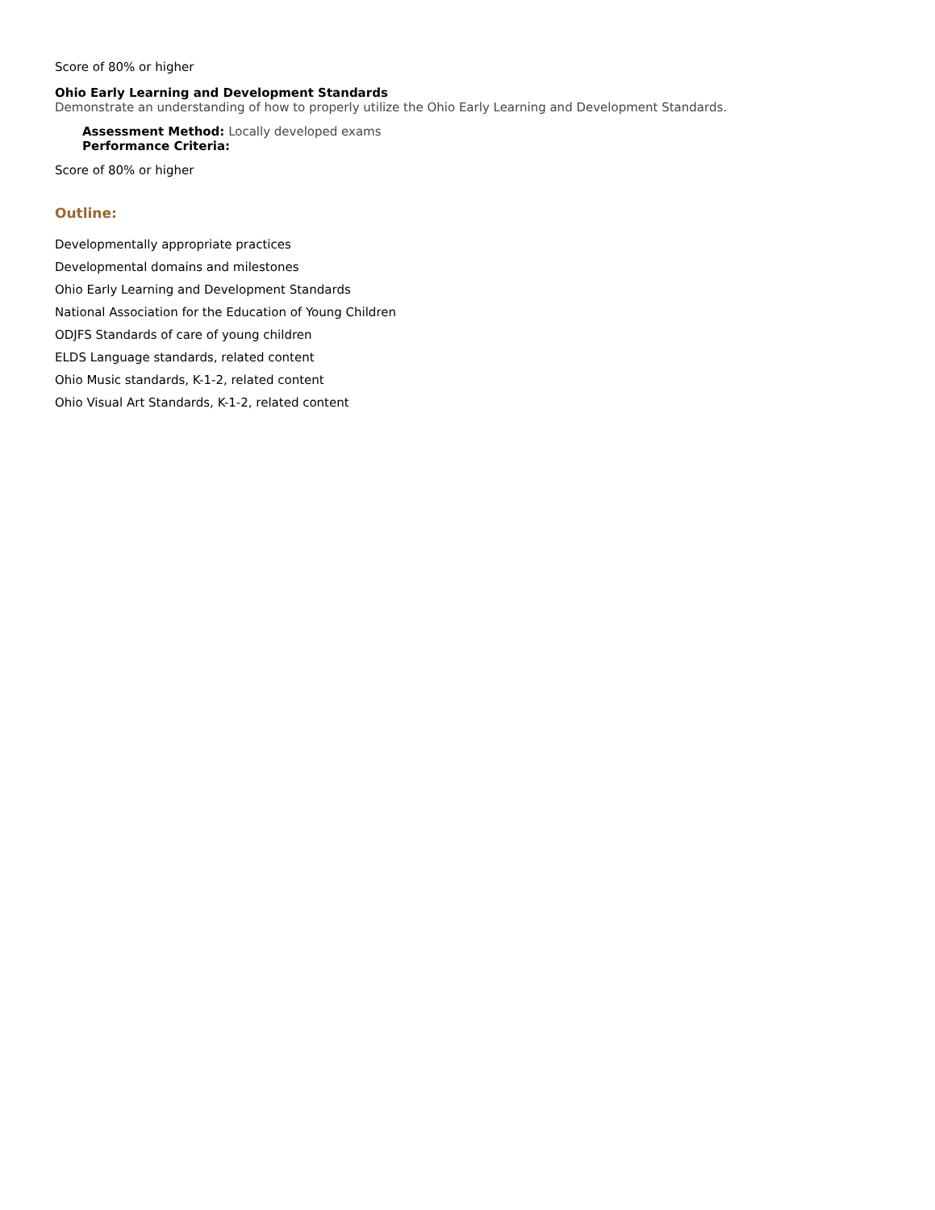Score of 80% or higher
Ohio Early Learning and Development Standards
Demonstrate an understanding of how to properly utilize the Ohio Early Learning and Development Standards.
Assessment Method: Locally developed exams
Performance Criteria:
Score of 80% or higher
Outline:
Developmentally appropriate practices
Developmental domains and milestones
Ohio Early Learning and Development Standards
National Association for the Education of Young Children
ODJFS Standards of care of young children
ELDS Language standards, related content
Ohio Music standards, K-1-2, related content
Ohio Visual Art Standards, K-1-2, related content